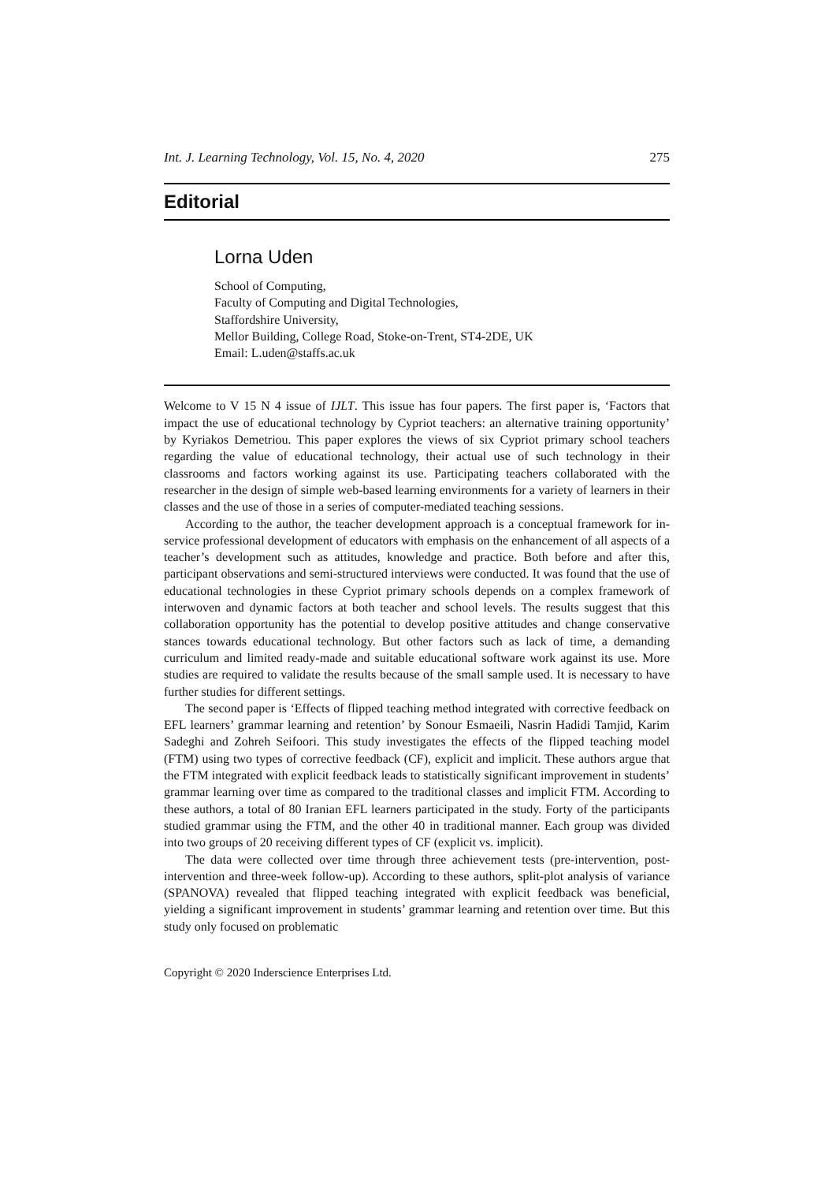Int. J. Learning Technology, Vol. 15, No. 4, 2020 275
Editorial
Lorna Uden
School of Computing,
Faculty of Computing and Digital Technologies,
Staffordshire University,
Mellor Building, College Road, Stoke-on-Trent, ST4-2DE, UK
Email: L.uden@staffs.ac.uk
Welcome to V 15 N 4 issue of IJLT. This issue has four papers. The first paper is, ‘Factors that impact the use of educational technology by Cypriot teachers: an alternative training opportunity’ by Kyriakos Demetriou. This paper explores the views of six Cypriot primary school teachers regarding the value of educational technology, their actual use of such technology in their classrooms and factors working against its use. Participating teachers collaborated with the researcher in the design of simple web-based learning environments for a variety of learners in their classes and the use of those in a series of computer-mediated teaching sessions.
According to the author, the teacher development approach is a conceptual framework for in-service professional development of educators with emphasis on the enhancement of all aspects of a teacher’s development such as attitudes, knowledge and practice. Both before and after this, participant observations and semi-structured interviews were conducted. It was found that the use of educational technologies in these Cypriot primary schools depends on a complex framework of interwoven and dynamic factors at both teacher and school levels. The results suggest that this collaboration opportunity has the potential to develop positive attitudes and change conservative stances towards educational technology. But other factors such as lack of time, a demanding curriculum and limited ready-made and suitable educational software work against its use. More studies are required to validate the results because of the small sample used. It is necessary to have further studies for different settings.
The second paper is ‘Effects of flipped teaching method integrated with corrective feedback on EFL learners’ grammar learning and retention’ by Sonour Esmaeili, Nasrin Hadidi Tamjid, Karim Sadeghi and Zohreh Seifoori. This study investigates the effects of the flipped teaching model (FTM) using two types of corrective feedback (CF), explicit and implicit. These authors argue that the FTM integrated with explicit feedback leads to statistically significant improvement in students’ grammar learning over time as compared to the traditional classes and implicit FTM. According to these authors, a total of 80 Iranian EFL learners participated in the study. Forty of the participants studied grammar using the FTM, and the other 40 in traditional manner. Each group was divided into two groups of 20 receiving different types of CF (explicit vs. implicit).
The data were collected over time through three achievement tests (pre-intervention, post-intervention and three-week follow-up). According to these authors, split-plot analysis of variance (SPANOVA) revealed that flipped teaching integrated with explicit feedback was beneficial, yielding a significant improvement in students’ grammar learning and retention over time. But this study only focused on problematic
Copyright © 2020 Inderscience Enterprises Ltd.